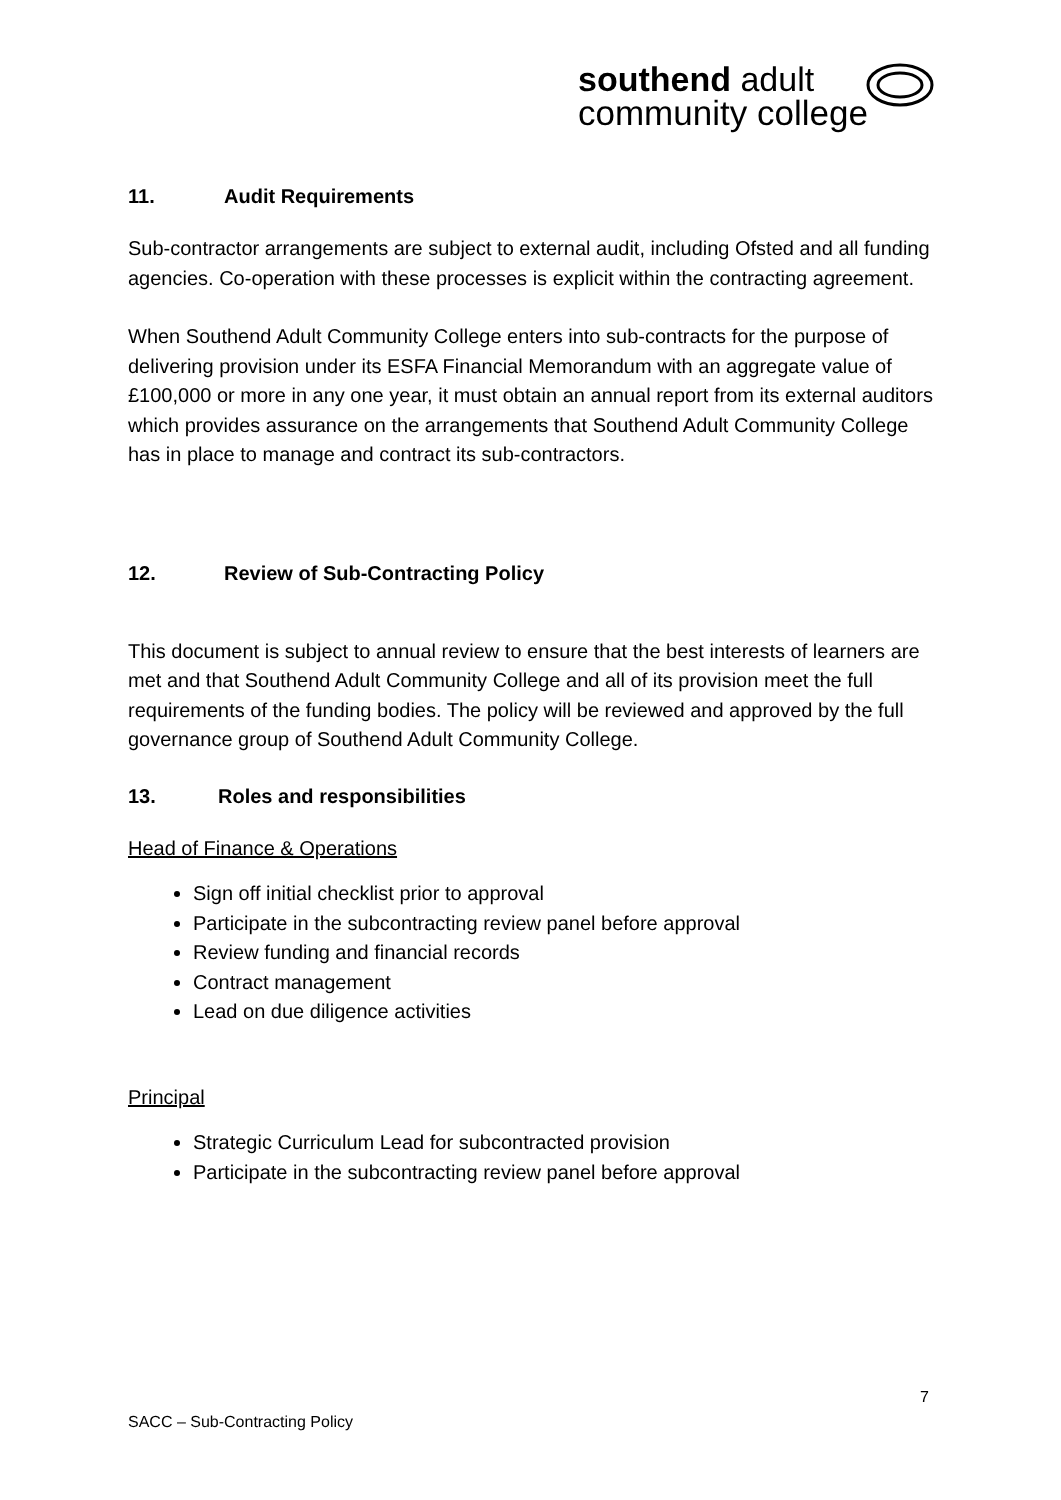southend adult
community college
11. Audit Requirements
Sub-contractor arrangements are subject to external audit, including Ofsted and all funding agencies. Co-operation with these processes is explicit within the contracting agreement.
When Southend Adult Community College enters into sub-contracts for the purpose of delivering provision under its ESFA Financial Memorandum with an aggregate value of £100,000 or more in any one year, it must obtain an annual report from its external auditors which provides assurance on the arrangements that Southend Adult Community College has in place to manage and contract its sub-contractors.
12. Review of Sub-Contracting Policy
This document is subject to annual review to ensure that the best interests of learners are met and that Southend Adult Community College and all of its provision meet the full requirements of the funding bodies. The policy will be reviewed and approved by the full governance group of Southend Adult Community College.
13. Roles and responsibilities
Head of Finance & Operations
Sign off initial checklist prior to approval
Participate in the subcontracting review panel before approval
Review funding and financial records
Contract management
Lead on due diligence activities
Principal
Strategic Curriculum Lead for subcontracted provision
Participate in the subcontracting review panel before approval
7
SACC – Sub-Contracting Policy